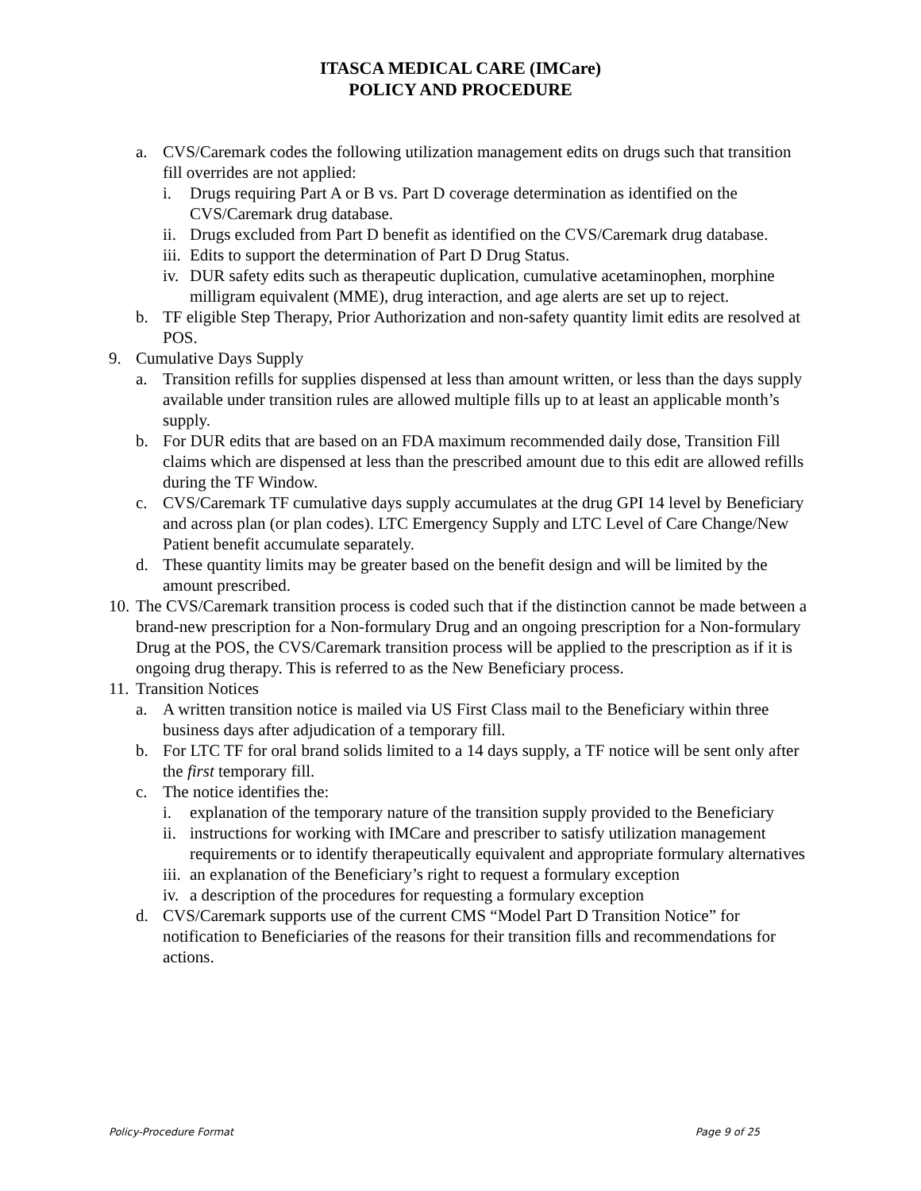ITASCA MEDICAL CARE (IMCare)
POLICY AND PROCEDURE
a. CVS/Caremark codes the following utilization management edits on drugs such that transition fill overrides are not applied:
i. Drugs requiring Part A or B vs. Part D coverage determination as identified on the CVS/Caremark drug database.
ii. Drugs excluded from Part D benefit as identified on the CVS/Caremark drug database.
iii. Edits to support the determination of Part D Drug Status.
iv. DUR safety edits such as therapeutic duplication, cumulative acetaminophen, morphine milligram equivalent (MME), drug interaction, and age alerts are set up to reject.
b. TF eligible Step Therapy, Prior Authorization and non-safety quantity limit edits are resolved at POS.
9. Cumulative Days Supply
a. Transition refills for supplies dispensed at less than amount written, or less than the days supply available under transition rules are allowed multiple fills up to at least an applicable month’s supply.
b. For DUR edits that are based on an FDA maximum recommended daily dose, Transition Fill claims which are dispensed at less than the prescribed amount due to this edit are allowed refills during the TF Window.
c. CVS/Caremark TF cumulative days supply accumulates at the drug GPI 14 level by Beneficiary and across plan (or plan codes). LTC Emergency Supply and LTC Level of Care Change/New Patient benefit accumulate separately.
d. These quantity limits may be greater based on the benefit design and will be limited by the amount prescribed.
10. The CVS/Caremark transition process is coded such that if the distinction cannot be made between a brand-new prescription for a Non-formulary Drug and an ongoing prescription for a Non-formulary Drug at the POS, the CVS/Caremark transition process will be applied to the prescription as if it is ongoing drug therapy. This is referred to as the New Beneficiary process.
11. Transition Notices
a. A written transition notice is mailed via US First Class mail to the Beneficiary within three business days after adjudication of a temporary fill.
b. For LTC TF for oral brand solids limited to a 14 days supply, a TF notice will be sent only after the first temporary fill.
c. The notice identifies the:
i. explanation of the temporary nature of the transition supply provided to the Beneficiary
ii. instructions for working with IMCare and prescriber to satisfy utilization management requirements or to identify therapeutically equivalent and appropriate formulary alternatives
iii. an explanation of the Beneficiary’s right to request a formulary exception
iv. a description of the procedures for requesting a formulary exception
d. CVS/Caremark supports use of the current CMS “Model Part D Transition Notice” for notification to Beneficiaries of the reasons for their transition fills and recommendations for actions.
Policy-Procedure Format Page 9 of 25